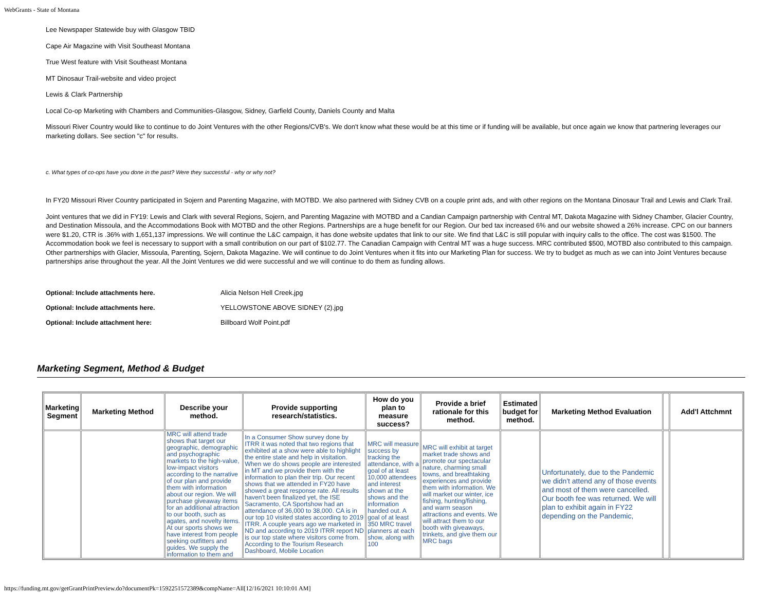WebGrants - State of Montana
Lee Newspaper Statewide buy with Glasgow TBID
Cape Air Magazine with Visit Southeast Montana
True West feature with Visit Southeast Montana
MT Dinosaur Trail-website and video project
Lewis & Clark Partnership
Local Co-op Marketing with Chambers and Communities-Glasgow, Sidney, Garfield County, Daniels County and Malta
Missouri River Country would like to continue to do Joint Ventures with the other Regions/CVB's. We don't know what these would be at this time or if funding will be available, but once again we know that partnering leverages our marketing dollars. See section "c" for results.
c. What types of co-ops have you done in the past? Were they successful - why or why not?
In FY20 Missouri River Country participated in Sojern and Parenting Magazine, with MOTBD. We also partnered with Sidney CVB on a couple print ads, and with other regions on the Montana Dinosaur Trail and Lewis and Clark Trail.
Joint ventures that we did in FY19: Lewis and Clark with several Regions, Sojern, and Parenting Magazine with MOTBD and a Candian Campaign partnership with Central MT, Dakota Magazine with Sidney Chamber, Glacier Country, and Destination Missoula, and the Accommodations Book with MOTBD and the other Regions. Partnerships are a huge benefit for our Region. Our bed tax increased 6% and our website showed a 26% increase. CPC on our banners were $1.20, CTR is .36% with 1,651,137 impressions. We will continue the L&C campaign, it has done website updates that link to our site. We find that L&C is still popular with inquiry calls to the office. The cost was $1500. The Accommodation book we feel is necessary to support with a small contribution on our part of $102.77. The Canadian Campaign with Central MT was a huge success. MRC contributed $500, MOTBD also contributed to this campaign. Other partnerships with Glacier, Missoula, Parenting, Sojern, Dakota Magazine. We will continue to do Joint Ventures when it fits into our Marketing Plan for success. We try to budget as much as we can into Joint Ventures because partnerships arise throughout the year. All the Joint Ventures we did were successful and we will continue to do them as funding allows.
| Optional: Include attachments here. | Alicia Nelson Hell Creek.jpg |
| Optional: Include attachments here. | YELLOWSTONE ABOVE SIDNEY (2).jpg |
| Optional: Include attachment here: | Billboard Wolf Point.pdf |
Marketing Segment, Method & Budget
| Marketing Segment | Marketing Method | Describe your method. | Provide supporting research/statistics. | How do you plan to measure success? | Provide a brief rationale for this method. | Estimated budget for method. | Marketing Method Evaluation | | Add'l Attchmnt |
| --- | --- | --- | --- | --- | --- | --- | --- | --- | --- |
| | | MRC will attend trade shows that target our geographic, demographic and psychographic markets to the high-value, low-impact visitors according to the narrative of our plan and provide them with information about our region. We will purchase giveaway items for an additional attraction to our booth, such as agates, and novelty items. At our sports shows we have interest from people seeking outfitters and guides. We supply the information to them and | In a Consumer Show survey done by ITRR it was noted that two regions that exhibited at a show were able to highlight the entire state and help in visitation. When we do shows people are interested in MT and we provide them with the information to plan their trip. Our recent shows that we attended in FY20 have showed a great response rate. All results haven't been finalized yet, the ISE Sacramento, CA Sportshow had an attendance of 36,000 to 38,000. CA is in our top 10 visited states according to 2019 ITRR. A couple years ago we marketed in ND and according to 2019 ITRR report ND is our top state where visitors come from. According to the Tourism Research Dashboard, Mobile Location | MRC will measure success by tracking the attendance, with a goal of at least 10,000 attendees and interest shown at the shows and the information handed out. A goal of at least 350 MRC travel planners at each show, along with 100 | MRC will exhibit at target market trade shows and promote our spectacular nature, charming small towns, and breathtaking experiences and provide them with information. We will market our winter, ice fishing, hunting/fishing, and warm season attractions and events. We will attract them to our booth with giveaways, trinkets, and give them our MRC bags | | Unfortunately, due to the Pandemic we didn't attend any of those events and most of them were cancelled. Our booth fee was returned. We will plan to exhibit again in FY22 depending on the Pandemic, | | |
https://funding.mt.gov/getGrantPrintPreview.do?documentPk=1592251572389&compName=All[12/16/2021 10:10:01 AM]